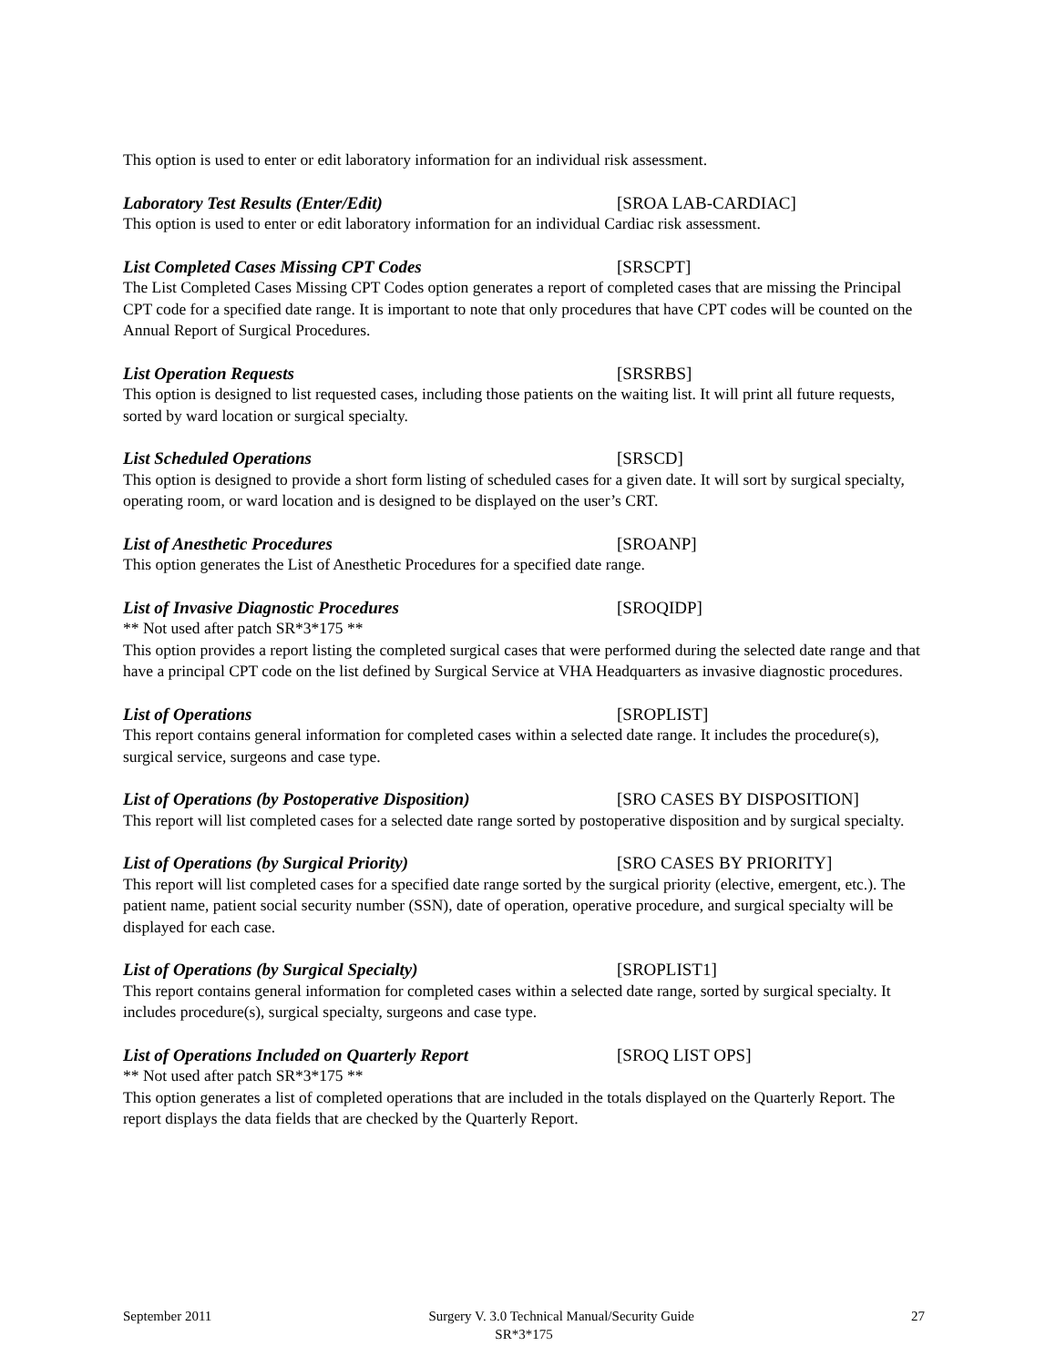This option is used to enter or edit laboratory information for an individual risk assessment.
Laboratory Test Results (Enter/Edit) [SROA LAB-CARDIAC]
This option is used to enter or edit laboratory information for an individual Cardiac risk assessment.
List Completed Cases Missing CPT Codes [SRSCPT]
The List Completed Cases Missing CPT Codes option generates a report of completed cases that are missing the Principal CPT code for a specified date range. It is important to note that only procedures that have CPT codes will be counted on the Annual Report of Surgical Procedures.
List Operation Requests [SRSRBS]
This option is designed to list requested cases, including those patients on the waiting list. It will print all future requests, sorted by ward location or surgical specialty.
List Scheduled Operations [SRSCD]
This option is designed to provide a short form listing of scheduled cases for a given date. It will sort by surgical specialty, operating room, or ward location and is designed to be displayed on the user’s CRT.
List of Anesthetic Procedures [SROANP]
This option generates the List of Anesthetic Procedures for a specified date range.
List of Invasive Diagnostic Procedures [SROQIDP]
** Not used after patch SR*3*175 **
This option provides a report listing the completed surgical cases that were performed during the selected date range and that have a principal CPT code on the list defined by Surgical Service at VHA Headquarters as invasive diagnostic procedures.
List of Operations [SROPLIST]
This report contains general information for completed cases within a selected date range. It includes the procedure(s), surgical service, surgeons and case type.
List of Operations (by Postoperative Disposition) [SRO CASES BY DISPOSITION]
This report will list completed cases for a selected date range sorted by postoperative disposition and by surgical specialty.
List of Operations (by Surgical Priority) [SRO CASES BY PRIORITY]
This report will list completed cases for a specified date range sorted by the surgical priority (elective, emergent, etc.). The patient name, patient social security number (SSN), date of operation, operative procedure, and surgical specialty will be displayed for each case.
List of Operations (by Surgical Specialty) [SROPLIST1]
This report contains general information for completed cases within a selected date range, sorted by surgical specialty. It includes procedure(s), surgical specialty, surgeons and case type.
List of Operations Included on Quarterly Report [SROQ LIST OPS]
** Not used after patch SR*3*175 **
This option generates a list of completed operations that are included in the totals displayed on the Quarterly Report. The report displays the data fields that are checked by the Quarterly Report.
September 2011 Surgery V. 3.0 Technical Manual/Security Guide 27
SR*3*175